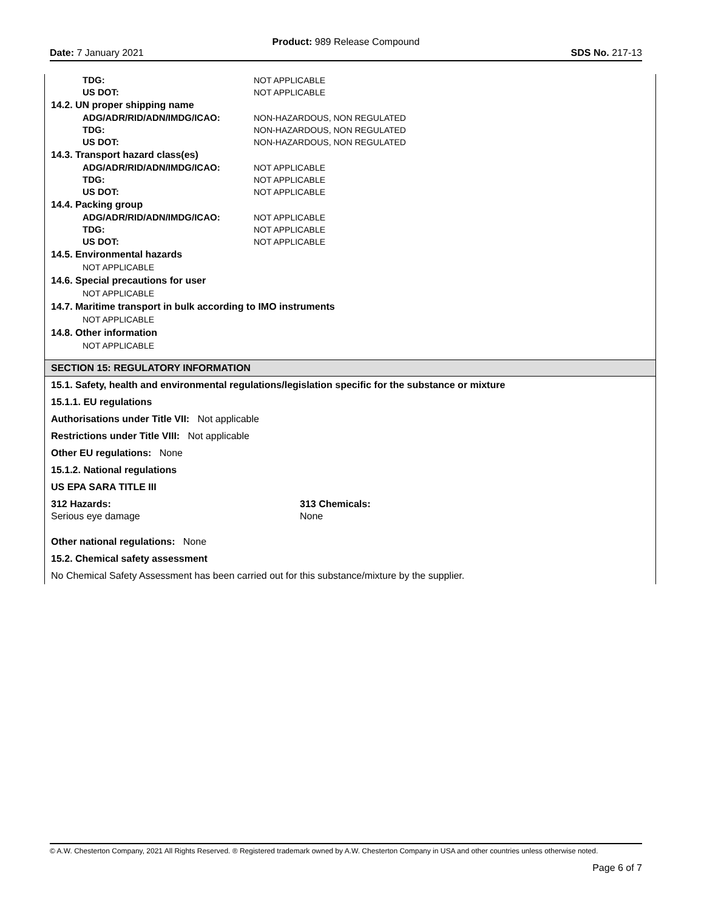Product: 989 Release Compound
Date: 7 January 2021 SDS No. 217-13
TDG: NOT APPLICABLE
US DOT: NOT APPLICABLE
14.2. UN proper shipping name
ADG/ADR/RID/ADN/IMDG/ICAO: NON-HAZARDOUS, NON REGULATED
TDG: NON-HAZARDOUS, NON REGULATED
US DOT: NON-HAZARDOUS, NON REGULATED
14.3. Transport hazard class(es)
ADG/ADR/RID/ADN/IMDG/ICAO: NOT APPLICABLE
TDG: NOT APPLICABLE
US DOT: NOT APPLICABLE
14.4. Packing group
ADG/ADR/RID/ADN/IMDG/ICAO: NOT APPLICABLE
TDG: NOT APPLICABLE
US DOT: NOT APPLICABLE
14.5. Environmental hazards
NOT APPLICABLE
14.6. Special precautions for user
NOT APPLICABLE
14.7. Maritime transport in bulk according to IMO instruments
NOT APPLICABLE
14.8. Other information
NOT APPLICABLE
SECTION 15: REGULATORY INFORMATION
15.1. Safety, health and environmental regulations/legislation specific for the substance or mixture
15.1.1. EU regulations
Authorisations under Title VII: Not applicable
Restrictions under Title VIII: Not applicable
Other EU regulations: None
15.1.2. National regulations
US EPA SARA TITLE III
312 Hazards:
Serious eye damage
313 Chemicals:
None
Other national regulations: None
15.2. Chemical safety assessment
No Chemical Safety Assessment has been carried out for this substance/mixture by the supplier.
© A.W. Chesterton Company, 2021 All Rights Reserved. ® Registered trademark owned by A.W. Chesterton Company in USA and other countries unless otherwise noted.
Page 6 of 7